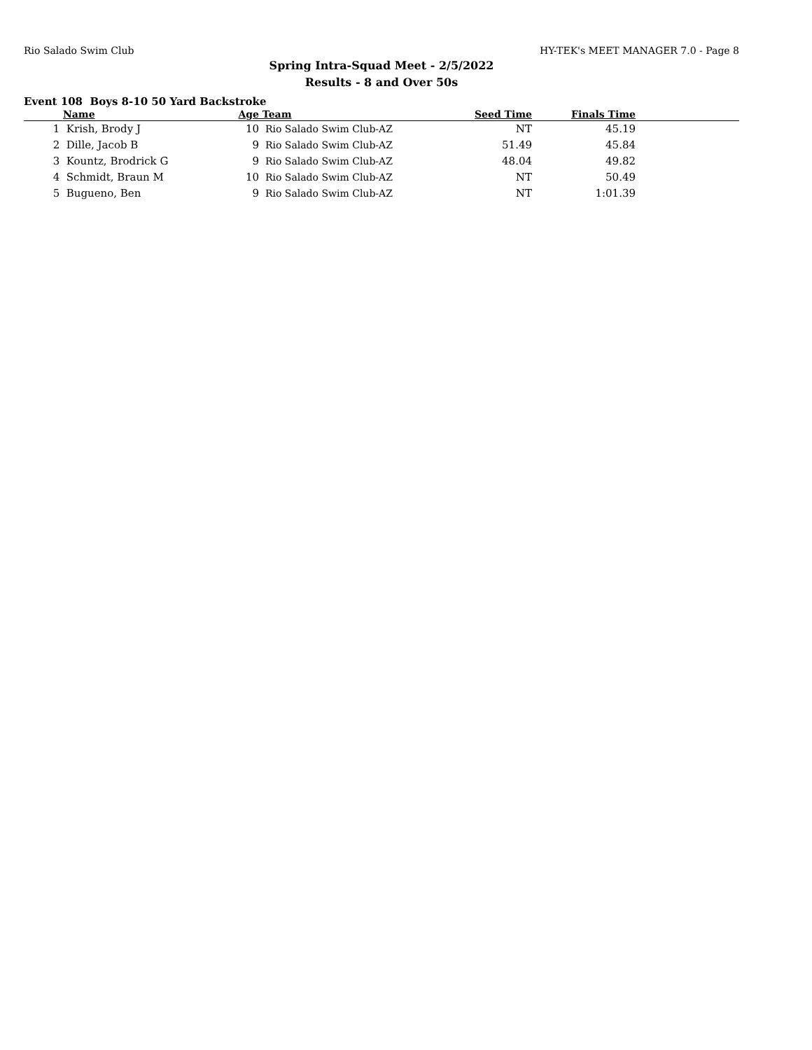Rio Salado Swim Club HY-TEK's MEET MANAGER 7.0 - Page 8
Spring Intra-Squad Meet - 2/5/2022
Results - 8 and Over 50s
Event 108 Boys 8-10 50 Yard Backstroke
| | Name | Age | Team | Seed Time | Finals Time | |
| --- | --- | --- | --- | --- | --- | --- |
| 1 | Krish, Brody J | 10 | Rio Salado Swim Club-AZ | NT | 45.19 | |
| 2 | Dille, Jacob B | 9 | Rio Salado Swim Club-AZ | 51.49 | 45.84 | |
| 3 | Kountz, Brodrick G | 9 | Rio Salado Swim Club-AZ | 48.04 | 49.82 | |
| 4 | Schmidt, Braun M | 10 | Rio Salado Swim Club-AZ | NT | 50.49 | |
| 5 | Bugueno, Ben | 9 | Rio Salado Swim Club-AZ | NT | 1:01.39 | |